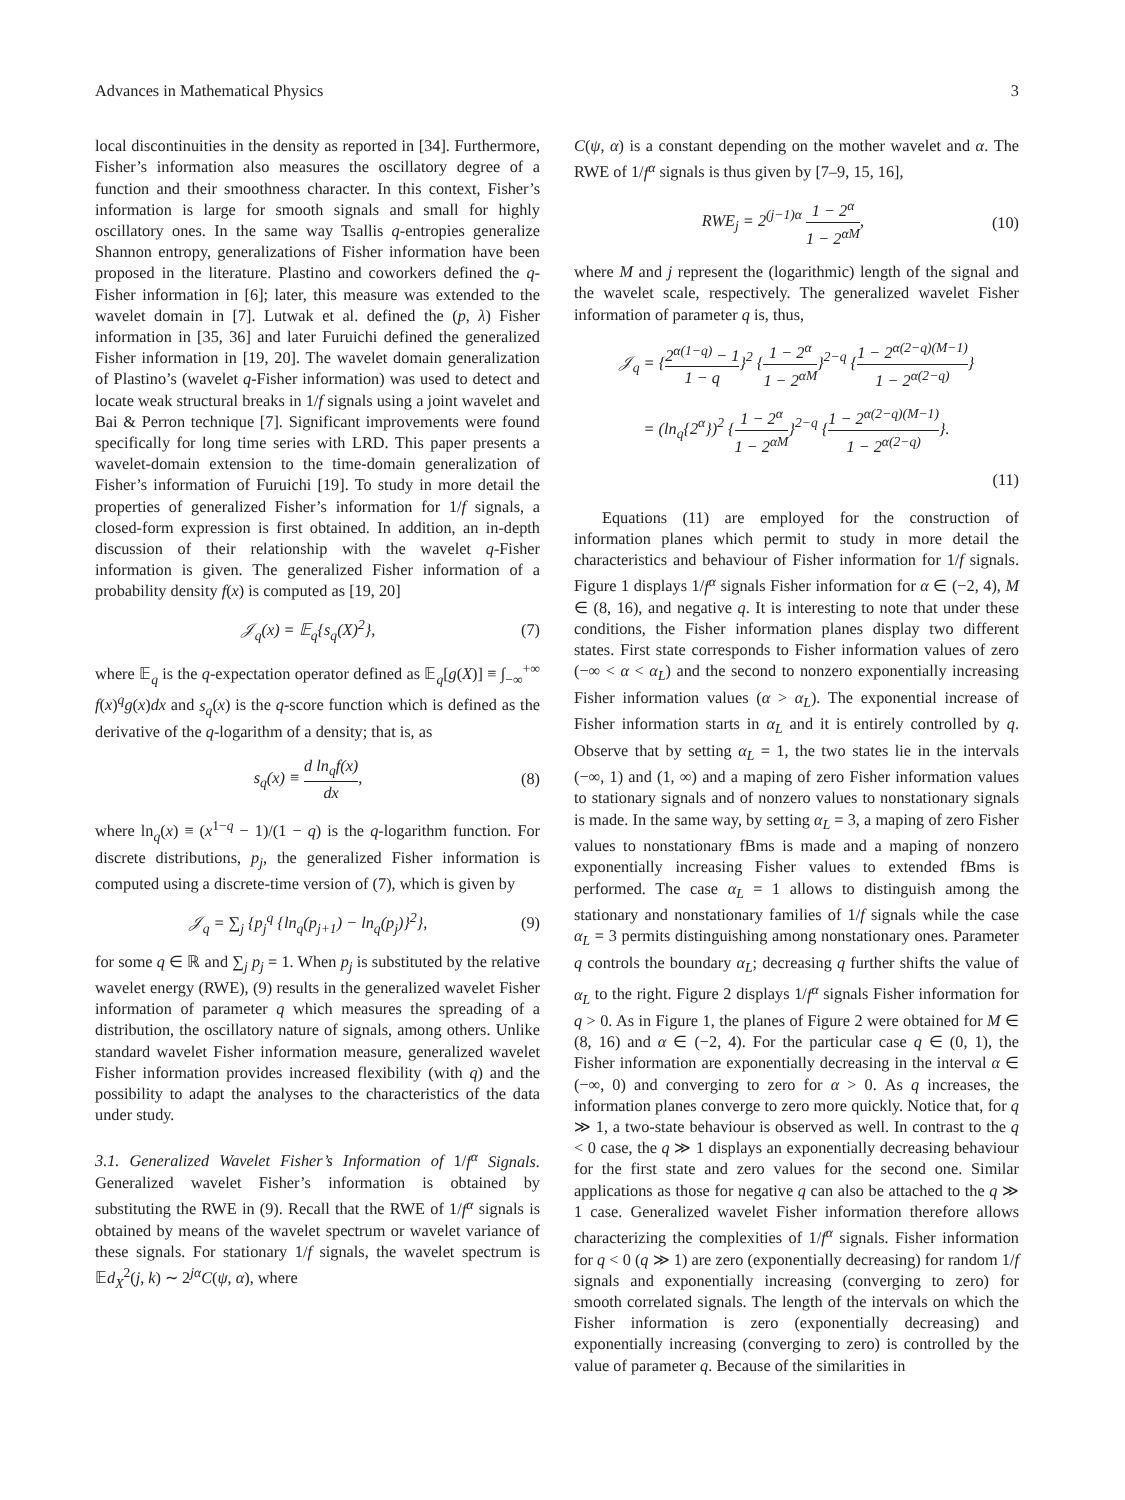Advances in Mathematical Physics 3
local discontinuities in the density as reported in [34]. Furthermore, Fisher’s information also measures the oscillatory degree of a function and their smoothness character. In this context, Fisher’s information is large for smooth signals and small for highly oscillatory ones. In the same way Tsallis q-entropies generalize Shannon entropy, generalizations of Fisher information have been proposed in the literature. Plastino and coworkers defined the q-Fisher information in [6]; later, this measure was extended to the wavelet domain in [7]. Lutwak et al. defined the (p, λ) Fisher information in [35, 36] and later Furuichi defined the generalized Fisher information in [19, 20]. The wavelet domain generalization of Plastino’s (wavelet q-Fisher information) was used to detect and locate weak structural breaks in 1/f signals using a joint wavelet and Bai & Perron technique [7]. Significant improvements were found specifically for long time series with LRD. This paper presents a wavelet-domain extension to the time-domain generalization of Fisher’s information of Furuichi [19]. To study in more detail the properties of generalized Fisher’s information for 1/f signals, a closed-form expression is first obtained. In addition, an in-depth discussion of their relationship with the wavelet q-Fisher information is given. The generalized Fisher information of a probability density f(x) is computed as [19, 20]
𝒥<sub>q</sub>(x) = 𝔼<sub>q</sub>{s<sub>q</sub>(X)<sup>2</sup>}, (7)
where 𝔼<sub>q</sub> is the q-expectation operator defined as 𝔼<sub>q</sub>[g(X)] ≡ ∫<sub>−∞</sub><sup>+∞</sup> f(x)<sup>q</sup>g(x)dx and s<sub>q</sub>(x) is the q-score function which is defined as the derivative of the q-logarithm of a density; that is, as
s<sub>q</sub>(x) ≡ d ln<sub>q</sub>f(x) dx, (8)
where ln<sub>q</sub>(x) ≡ (x<sup>1−q</sup> − 1)/(1 − q) is the q-logarithm function. For discrete distributions, p<sub>j</sub>, the generalized Fisher information is computed using a discrete-time version of (7), which is given by
𝒥<sub>q</sub> = ∑<sub>j</sub> {p<sub>j</sub><sup>q</sup> {ln<sub>q</sub>(p<sub>j+1</sub>) − ln<sub>q</sub>(p<sub>j</sub>)}<sup>2</sup>}, (9)
for some q ∈ ℝ and ∑<sub>j</sub> p<sub>j</sub> = 1. When p<sub>j</sub> is substituted by the relative wavelet energy (RWE), (9) results in the generalized wavelet Fisher information of parameter q which measures the spreading of a distribution, the oscillatory nature of signals, among others. Unlike standard wavelet Fisher information measure, generalized wavelet Fisher information provides increased flexibility (with q) and the possibility to adapt the analyses to the characteristics of the data under study.
3.1. Generalized Wavelet Fisher’s Information of 1/f<sup>α</sup> Signals. Generalized wavelet Fisher’s information is obtained by substituting the RWE in (9). Recall that the RWE of 1/f<sup>α</sup> signals is obtained by means of the wavelet spectrum or wavelet variance of these signals. For stationary 1/f signals, the wavelet spectrum is 𝔼d<sub>X</sub><sup>2</sup>(j, k) ∼ 2<sup>jα</sup>C(ψ, α), where
C(ψ, α) is a constant depending on the mother wavelet and α. The RWE of 1/f<sup>α</sup> signals is thus given by [7–9, 15, 16],
RWE<sub>j</sub> = 2<sup>(j−1)α</sup> 1 − 2<sup>α</sup> 1 − 2<sup>αM</sup>, (10)
where M and j represent the (logarithmic) length of the signal and the wavelet scale, respectively. The generalized wavelet Fisher information of parameter q is, thus,
𝒥<sub>q</sub> = {2<sup>α(1−q)</sup> − 1 1 − q}<sup>2</sup> {1 − 2<sup>α</sup> 1 − 2<sup>αM</sup>}<sup>2−q</sup> {1 − 2<sup>α(2−q)(M−1)</sup> 1 − 2<sup>α(2−q)</sup>}
= (ln<sub>q</sub>{2<sup>α</sup>})<sup>2</sup> {1 − 2<sup>α</sup> 1 − 2<sup>αM</sup>}<sup>2−q</sup> {1 − 2<sup>α(2−q)(M−1)</sup> 1 − 2<sup>α(2−q)</sup>}.
(11)
Equations (11) are employed for the construction of information planes which permit to study in more detail the characteristics and behaviour of Fisher information for 1/f signals. Figure 1 displays 1/f<sup>α</sup> signals Fisher information for α ∈ (−2, 4), M ∈ (8, 16), and negative q. It is interesting to note that under these conditions, the Fisher information planes display two different states. First state corresponds to Fisher information values of zero (−∞ < α < α<sub>L</sub>) and the second to nonzero exponentially increasing Fisher information values (α > α<sub>L</sub>). The exponential increase of Fisher information starts in α<sub>L</sub> and it is entirely controlled by q. Observe that by setting α<sub>L</sub> = 1, the two states lie in the intervals (−∞, 1) and (1, ∞) and a maping of zero Fisher information values to stationary signals and of nonzero values to nonstationary signals is made. In the same way, by setting α<sub>L</sub> = 3, a maping of zero Fisher values to nonstationary fBms is made and a maping of nonzero exponentially increasing Fisher values to extended fBms is performed. The case α<sub>L</sub> = 1 allows to distinguish among the stationary and nonstationary families of 1/f signals while the case α<sub>L</sub> = 3 permits distinguishing among nonstationary ones. Parameter q controls the boundary α<sub>L</sub>; decreasing q further shifts the value of α<sub>L</sub> to the right. Figure 2 displays 1/f<sup>α</sup> signals Fisher information for q > 0. As in Figure 1, the planes of Figure 2 were obtained for M ∈ (8, 16) and α ∈ (−2, 4). For the particular case q ∈ (0, 1), the Fisher information are exponentially decreasing in the interval α ∈ (−∞, 0) and converging to zero for α > 0. As q increases, the information planes converge to zero more quickly. Notice that, for q ≫ 1, a two-state behaviour is observed as well. In contrast to the q < 0 case, the q ≫ 1 displays an exponentially decreasing behaviour for the first state and zero values for the second one. Similar applications as those for negative q can also be attached to the q ≫ 1 case. Generalized wavelet Fisher information therefore allows characterizing the complexities of 1/f<sup>α</sup> signals. Fisher information for q < 0 (q ≫ 1) are zero (exponentially decreasing) for random 1/f signals and exponentially increasing (converging to zero) for smooth correlated signals. The length of the intervals on which the Fisher information is zero (exponentially decreasing) and exponentially increasing (converging to zero) is controlled by the value of parameter q. Because of the similarities in